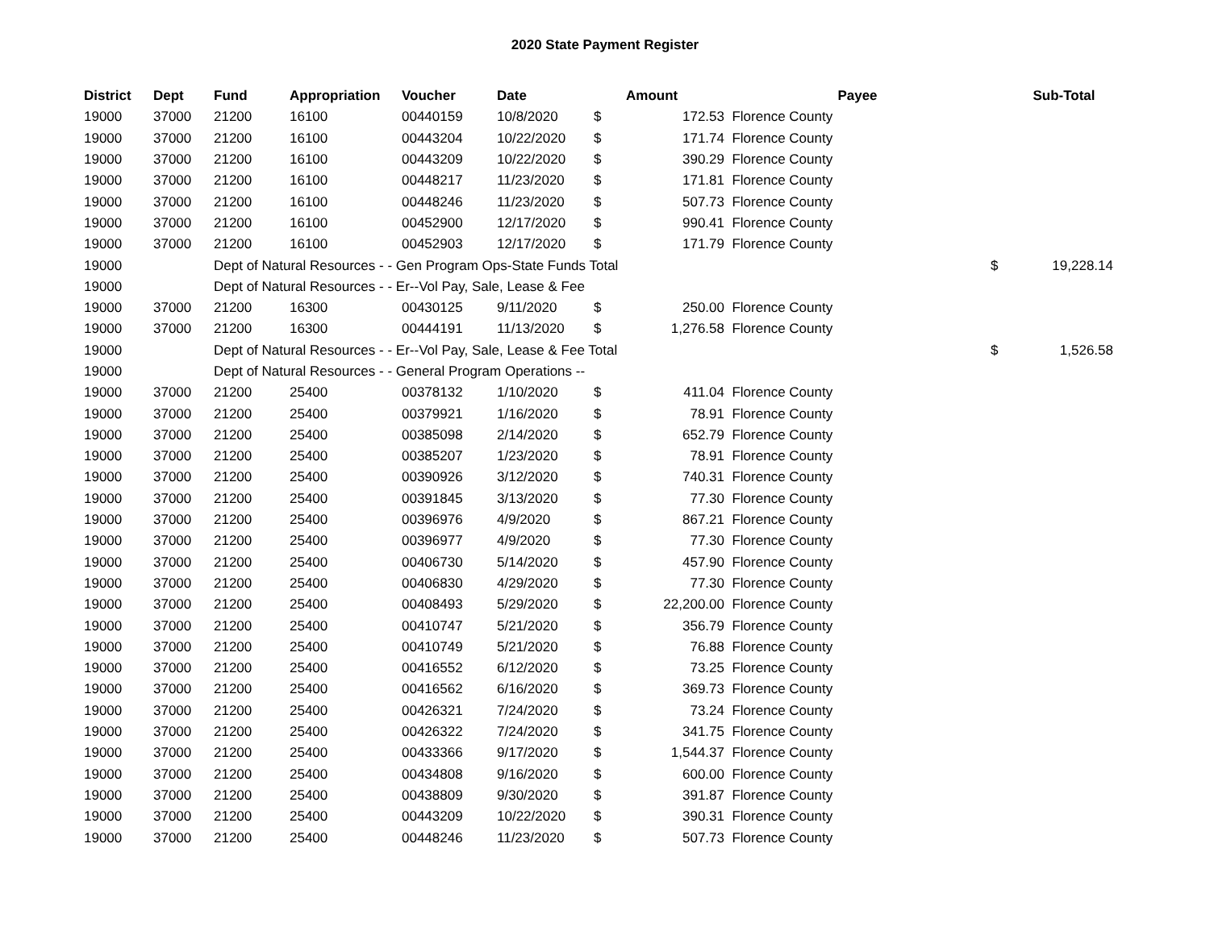2020 State Payment Register
| District | Dept | Fund | Appropriation | Voucher | Date | | Amount | Payee | | Sub-Total |
| --- | --- | --- | --- | --- | --- | --- | --- | --- | --- | --- |
| 19000 | 37000 | 21200 | 16100 | 00440159 | 10/8/2020 | $ | 172.53 | Florence County | | |
| 19000 | 37000 | 21200 | 16100 | 00443204 | 10/22/2020 | $ | 171.74 | Florence County | | |
| 19000 | 37000 | 21200 | 16100 | 00443209 | 10/22/2020 | $ | 390.29 | Florence County | | |
| 19000 | 37000 | 21200 | 16100 | 00448217 | 11/23/2020 | $ | 171.81 | Florence County | | |
| 19000 | 37000 | 21200 | 16100 | 00448246 | 11/23/2020 | $ | 507.73 | Florence County | | |
| 19000 | 37000 | 21200 | 16100 | 00452900 | 12/17/2020 | $ | 990.41 | Florence County | | |
| 19000 | 37000 | 21200 | 16100 | 00452903 | 12/17/2020 | $ | 171.79 | Florence County | | |
| 19000 | | Dept of Natural Resources - - Gen Program Ops-State Funds Total | | | | | | | $ | 19,228.14 |
| 19000 | | Dept of Natural Resources - - Er--Vol Pay, Sale, Lease & Fee | | | | | | | | |
| 19000 | 37000 | 21200 | 16300 | 00430125 | 9/11/2020 | $ | 250.00 | Florence County | | |
| 19000 | 37000 | 21200 | 16300 | 00444191 | 11/13/2020 | $ | 1,276.58 | Florence County | | |
| 19000 | | Dept of Natural Resources - - Er--Vol Pay, Sale, Lease & Fee Total | | | | | | | $ | 1,526.58 |
| 19000 | | Dept of Natural Resources - - General Program Operations -- | | | | | | | | |
| 19000 | 37000 | 21200 | 25400 | 00378132 | 1/10/2020 | $ | 411.04 | Florence County | | |
| 19000 | 37000 | 21200 | 25400 | 00379921 | 1/16/2020 | $ | 78.91 | Florence County | | |
| 19000 | 37000 | 21200 | 25400 | 00385098 | 2/14/2020 | $ | 652.79 | Florence County | | |
| 19000 | 37000 | 21200 | 25400 | 00385207 | 1/23/2020 | $ | 78.91 | Florence County | | |
| 19000 | 37000 | 21200 | 25400 | 00390926 | 3/12/2020 | $ | 740.31 | Florence County | | |
| 19000 | 37000 | 21200 | 25400 | 00391845 | 3/13/2020 | $ | 77.30 | Florence County | | |
| 19000 | 37000 | 21200 | 25400 | 00396976 | 4/9/2020 | $ | 867.21 | Florence County | | |
| 19000 | 37000 | 21200 | 25400 | 00396977 | 4/9/2020 | $ | 77.30 | Florence County | | |
| 19000 | 37000 | 21200 | 25400 | 00406730 | 5/14/2020 | $ | 457.90 | Florence County | | |
| 19000 | 37000 | 21200 | 25400 | 00406830 | 4/29/2020 | $ | 77.30 | Florence County | | |
| 19000 | 37000 | 21200 | 25400 | 00408493 | 5/29/2020 | $ | 22,200.00 | Florence County | | |
| 19000 | 37000 | 21200 | 25400 | 00410747 | 5/21/2020 | $ | 356.79 | Florence County | | |
| 19000 | 37000 | 21200 | 25400 | 00410749 | 5/21/2020 | $ | 76.88 | Florence County | | |
| 19000 | 37000 | 21200 | 25400 | 00416552 | 6/12/2020 | $ | 73.25 | Florence County | | |
| 19000 | 37000 | 21200 | 25400 | 00416562 | 6/16/2020 | $ | 369.73 | Florence County | | |
| 19000 | 37000 | 21200 | 25400 | 00426321 | 7/24/2020 | $ | 73.24 | Florence County | | |
| 19000 | 37000 | 21200 | 25400 | 00426322 | 7/24/2020 | $ | 341.75 | Florence County | | |
| 19000 | 37000 | 21200 | 25400 | 00433366 | 9/17/2020 | $ | 1,544.37 | Florence County | | |
| 19000 | 37000 | 21200 | 25400 | 00434808 | 9/16/2020 | $ | 600.00 | Florence County | | |
| 19000 | 37000 | 21200 | 25400 | 00438809 | 9/30/2020 | $ | 391.87 | Florence County | | |
| 19000 | 37000 | 21200 | 25400 | 00443209 | 10/22/2020 | $ | 390.31 | Florence County | | |
| 19000 | 37000 | 21200 | 25400 | 00448246 | 11/23/2020 | $ | 507.73 | Florence County | | |